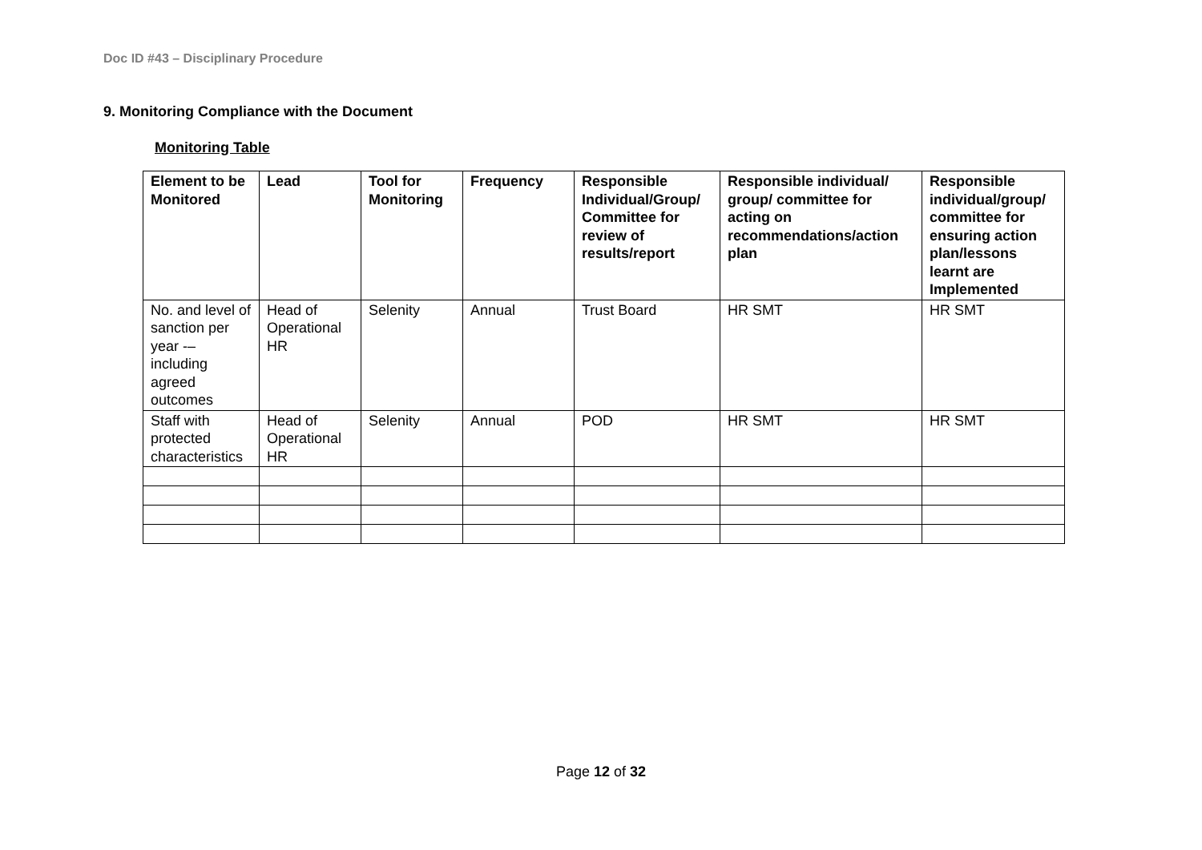Doc ID #43 – Disciplinary Procedure
9. Monitoring Compliance with the Document
Monitoring Table
| Element to be Monitored | Lead | Tool for Monitoring | Frequency | Responsible Individual/Group/ Committee for review of results/report | Responsible individual/ group/ committee for acting on recommendations/action plan | Responsible individual/group/ committee for ensuring action plan/lessons learnt are Implemented |
| --- | --- | --- | --- | --- | --- | --- |
| No. and level of sanction per year -– including agreed outcomes | Head of Operational HR | Selenity | Annual | Trust Board | HR SMT | HR SMT |
| Staff with protected characteristics | Head of Operational HR | Selenity | Annual | POD | HR SMT | HR SMT |
Page 12 of 32